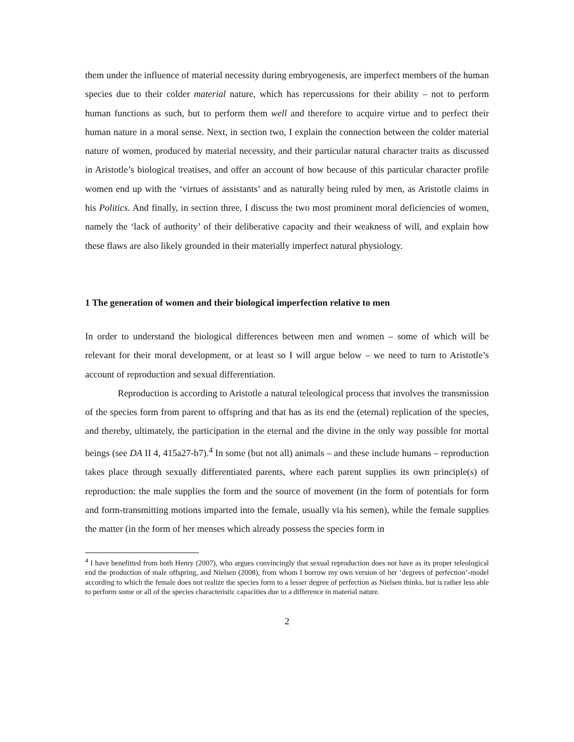them under the influence of material necessity during embryogenesis, are imperfect members of the human species due to their colder material nature, which has repercussions for their ability – not to perform human functions as such, but to perform them well and therefore to acquire virtue and to perfect their human nature in a moral sense. Next, in section two, I explain the connection between the colder material nature of women, produced by material necessity, and their particular natural character traits as discussed in Aristotle’s biological treatises, and offer an account of how because of this particular character profile women end up with the ‘virtues of assistants’ and as naturally being ruled by men, as Aristotle claims in his Politics. And finally, in section three, I discuss the two most prominent moral deficiencies of women, namely the ‘lack of authority’ of their deliberative capacity and their weakness of will, and explain how these flaws are also likely grounded in their materially imperfect natural physiology.
1 The generation of women and their biological imperfection relative to men
In order to understand the biological differences between men and women – some of which will be relevant for their moral development, or at least so I will argue below – we need to turn to Aristotle’s account of reproduction and sexual differentiation.
Reproduction is according to Aristotle a natural teleological process that involves the transmission of the species form from parent to offspring and that has as its end the (eternal) replication of the species, and thereby, ultimately, the participation in the eternal and the divine in the only way possible for mortal beings (see DA II 4, 415a27-b7).<sup>4</sup> In some (but not all) animals – and these include humans – reproduction takes place through sexually differentiated parents, where each parent supplies its own principle(s) of reproduction: the male supplies the form and the source of movement (in the form of potentials for form and form-transmitting motions imparted into the female, usually via his semen), while the female supplies the matter (in the form of her menses which already possess the species form in
<sup>4</sup> I have benefitted from both Henry (2007), who argues convincingly that sexual reproduction does not have as its proper teleological end the production of male offspring, and Nielsen (2008), from whom I borrow my own version of her ‘degrees of perfection’-model according to which the female does not realize the species form to a lesser degree of perfection as Nielsen thinks, but is rather less able to perform some or all of the species characteristic capacities due to a difference in material nature.
2